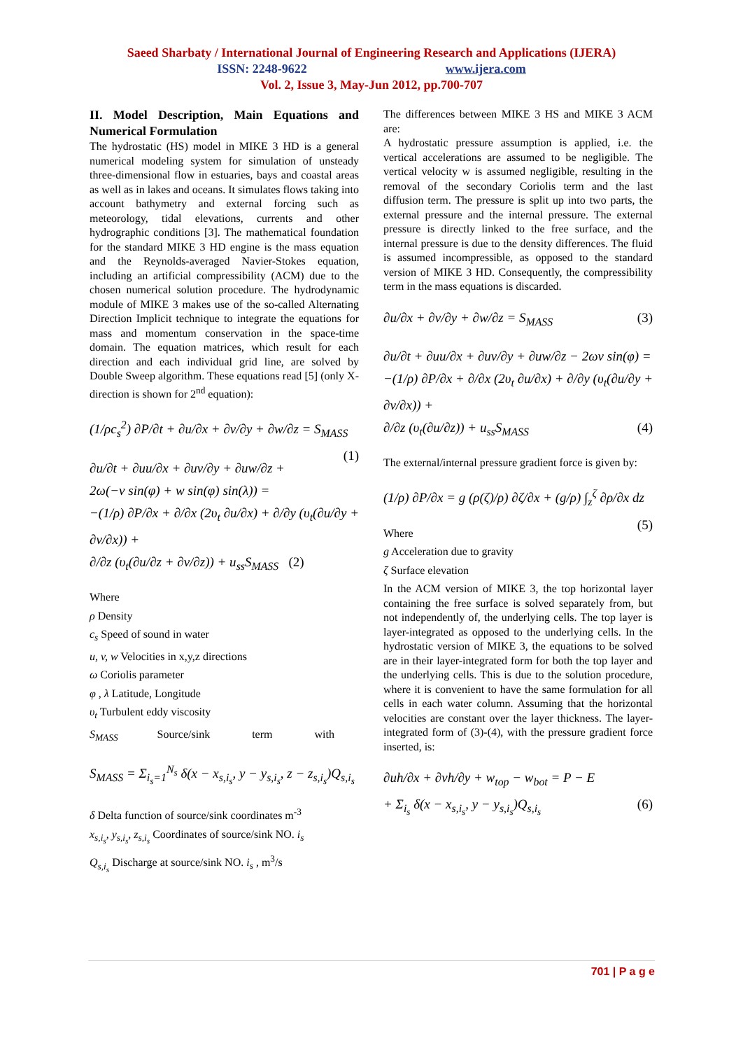Saeed Sharbaty / International Journal of Engineering Research and Applications (IJERA)
ISSN: 2248-9622 www.ijera.com
Vol. 2, Issue 3, May-Jun 2012, pp.700-707
II. Model Description, Main Equations and Numerical Formulation
The hydrostatic (HS) model in MIKE 3 HD is a general numerical modeling system for simulation of unsteady three-dimensional flow in estuaries, bays and coastal areas as well as in lakes and oceans. It simulates flows taking into account bathymetry and external forcing such as meteorology, tidal elevations, currents and other hydrographic conditions [3]. The mathematical foundation for the standard MIKE 3 HD engine is the mass equation and the Reynolds-averaged Navier-Stokes equation, including an artificial compressibility (ACM) due to the chosen numerical solution procedure. The hydrodynamic module of MIKE 3 makes use of the so-called Alternating Direction Implicit technique to integrate the equations for mass and momentum conservation in the space-time domain. The equation matrices, which result for each direction and each individual grid line, are solved by Double Sweep algorithm. These equations read [5] (only X-direction is shown for 2<sup>nd</sup> equation):
(1/ρc<sub>s</sub><sup>2</sup>) ∂P/∂t + ∂u/∂x + ∂v/∂y + ∂w/∂z = S<sub>MASS</sub> (1)
∂u/∂t + ∂uu/∂x + ∂uv/∂y + ∂uw/∂z +
2ω(−v sin(φ) + w sin(φ) sin(λ)) =
−(1/ρ) ∂P/∂x + ∂/∂x (2υ<sub>t</sub> ∂u/∂x) + ∂/∂y (υ<sub>t</sub>(∂u/∂y + ∂v/∂x)) +
∂/∂z (υ<sub>t</sub>(∂u/∂z + ∂v/∂z)) + u<sub>ss</sub>S<sub>MASS</sub> (2)
Where
ρ Density
c<sub>s</sub> Speed of sound in water
u, v, w Velocities in x,y,z directions
ω Coriolis parameter
φ , λ Latitude, Longitude
υ<sub>t</sub> Turbulent eddy viscosity
S<sub>MASS</sub> Source/sink term with
S<sub>MASS</sub> = Σ<sub>i<sub>s</sub>=1</sub><sup>N<sub>s</sub></sup> δ(x − x<sub>s,i<sub>s</sub></sub>, y − y<sub>s,i<sub>s</sub></sub>, z − z<sub>s,i<sub>s</sub></sub>)Q<sub>s,i<sub>s</sub></sub>
δ Delta function of source/sink coordinates m<sup>-3</sup>
x<sub>s,i<sub>s</sub></sub>, y<sub>s,i<sub>s</sub></sub>, z<sub>s,i<sub>s</sub></sub> Coordinates of source/sink NO. i<sub>s</sub>
Q<sub>s,i<sub>s</sub></sub> Discharge at source/sink NO. i<sub>s</sub> , m<sup>3</sup>/s
The differences between MIKE 3 HS and MIKE 3 ACM are:
A hydrostatic pressure assumption is applied, i.e. the vertical accelerations are assumed to be negligible. The vertical velocity w is assumed negligible, resulting in the removal of the secondary Coriolis term and the last diffusion term. The pressure is split up into two parts, the external pressure and the internal pressure. The external pressure is directly linked to the free surface, and the internal pressure is due to the density differences. The fluid is assumed incompressible, as opposed to the standard version of MIKE 3 HD. Consequently, the compressibility term in the mass equations is discarded.
∂u/∂x + ∂v/∂y + ∂w/∂z = S<sub>MASS</sub> (3)
∂u/∂t + ∂uu/∂x + ∂uv/∂y + ∂uw/∂z − 2ωv sin(φ) =
−(1/ρ) ∂P/∂x + ∂/∂x (2υ<sub>t</sub> ∂u/∂x) + ∂/∂y (υ<sub>t</sub>(∂u/∂y + ∂v/∂x)) +
∂/∂z (υ<sub>t</sub>(∂u/∂z)) + u<sub>ss</sub>S<sub>MASS</sub> (4)
The external/internal pressure gradient force is given by:
(1/ρ) ∂P/∂x = g (ρ(ζ)/ρ) ∂ζ/∂x + (g/ρ) ∫<sub>z</sub><sup>ζ</sup> ∂ρ/∂x dz (5)
Where
g Acceleration due to gravity
ζ Surface elevation
In the ACM version of MIKE 3, the top horizontal layer containing the free surface is solved separately from, but not independently of, the underlying cells. The top layer is layer-integrated as opposed to the underlying cells. In the hydrostatic version of MIKE 3, the equations to be solved are in their layer-integrated form for both the top layer and the underlying cells. This is due to the solution procedure, where it is convenient to have the same formulation for all cells in each water column. Assuming that the horizontal velocities are constant over the layer thickness. The layer-integrated form of (3)-(4), with the pressure gradient force inserted, is:
∂uh/∂x + ∂vh/∂y + w<sub>top</sub> − w<sub>bot</sub> = P − E
+ Σ<sub>i<sub>s</sub></sub> δ(x − x<sub>s,i<sub>s</sub></sub>, y − y<sub>s,i<sub>s</sub></sub>)Q<sub>s,i<sub>s</sub></sub> (6)
701 | P a g e